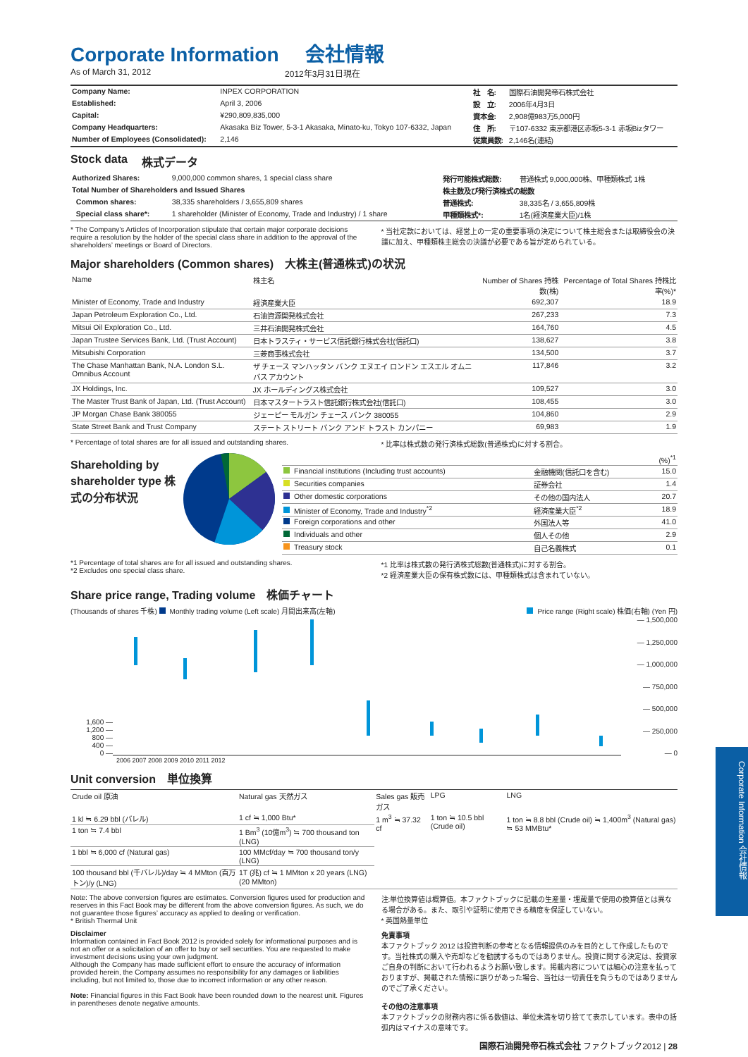Corporate Information 会社情報
As of March 31, 2012 2012年3月31日現在
| Company Name: | INPEX CORPORATION | 社 名: | 国際石油開発帝石株式会社 |
| Established: | April 3, 2006 | 設 立: | 2006年4月3日 |
| Capital: | ¥290,809,835,000 | 資本金: | 2,908億983万5,000円 |
| Company Headquarters: | Akasaka Biz Tower, 5-3-1 Akasaka, Minato-ku, Tokyo 107-6332, Japan | 住 所: | 〒107-6332 東京都港区赤坂5-3-1 赤坂Bizタワー |
| Number of Employees (Consolidated): | 2,146 | 従業員数: | 2,146名(連結) |
Stock data 株式データ
| Authorized Shares: | 9,000,000 common shares, 1 special class share | 発行可能株式総数: | 普通株式 9,000,000株、甲種類株式 1株 |
| Total Number of Shareholders and Issued Shares | | 株主数及び発行済株式の総数 | |
| Common shares: | 38,335 shareholders / 3,655,809 shares | 普通株式: | 38,335名 / 3,655,809株 |
| Special class share*: | 1 shareholder (Minister of Economy, Trade and Industry) / 1 share | 甲種類株式*: | 1名(経済産業大臣)/1株 |
* The Company’s Articles of Incorporation stipulate that certain major corporate decisions require a resolution by the holder of the special class share in addition to the approval of the shareholders’ meetings or Board of Directors.
* 当社定款においては、経営上の一定の重要事項の決定について株主総会または取締役会の決議に加え、甲種類株主総会の決議が必要である旨が定められている。
Major shareholders (Common shares)　大株主(普通株式)の状況
| Name | 株主名 | Number of Shares 持株数(株) | Percentage of Total Shares 持株比率(%)* |
| --- | --- | --- | --- |
| Minister of Economy, Trade and Industry | 経済産業大臣 | 692,307 | 18.9 |
| Japan Petroleum Exploration Co., Ltd. | 石油資源開発株式会社 | 267,233 | 7.3 |
| Mitsui Oil Exploration Co., Ltd. | 三井石油開発株式会社 | 164,760 | 4.5 |
| Japan Trustee Services Bank, Ltd. (Trust Account) | 日本トラスティ・サービス信託銀行株式会社(信託口) | 138,627 | 3.8 |
| Mitsubishi Corporation | 三菱商事株式会社 | 134,500 | 3.7 |
| The Chase Manhattan Bank, N.A. London S.L. Omnibus Account | ザ チェース マンハッタン バンク エヌエイ ロンドン エスエル オムニバス アカウント | 117,846 | 3.2 |
| JX Holdings, Inc. | JX ホールディングス株式会社 | 109,527 | 3.0 |
| The Master Trust Bank of Japan, Ltd. (Trust Account) | 日本マスタートラスト信託銀行株式会社(信託口) | 108,455 | 3.0 |
| JP Morgan Chase Bank 380055 | ジェーピー モルガン チェース バンク 380055 | 104,860 | 2.9 |
| State Street Bank and Trust Company | ステート ストリート バンク アンド トラスト カンパニー | 69,983 | 1.9 |
* Percentage of total shares are for all issued and outstanding shares.
* 比率は株式数の発行済株式総数(普通株式)に対する割合。
Shareholding by shareholder type 株式の分布状況
| (%)<sup>*1</sup> | | |
| Financial institutions (Including trust accounts) | 金融機関(信託口を含む) | 15.0 |
| Securities companies | 証券会社 | 1.4 |
| Other domestic corporations | その他の国内法人 | 20.7 |
| Minister of Economy, Trade and Industry<sup>*2</sup> | 経済産業大臣<sup>*2</sup> | 18.9 |
| Foreign corporations and other | 外国法人等 | 41.0 |
| Individuals and other | 個人その他 | 2.9 |
| Treasury stock | 自己名義株式 | 0.1 |
*1 Percentage of total shares are for all issued and outstanding shares.
*2 Excludes one special class share.
*1 比率は株式数の発行済株式総数(普通株式)に対する割合。
*2 経済産業大臣の保有株式数には、甲種類株式は含まれていない。
Share price range, Trading volume　株価チャート
(Thousands of shares 千株) Monthly trading volume (Left scale) 月間出来高(左軸) Price range (Right scale) 株価(右軸) (Yen 円)
1,600 —
1,200 —
800 —
400 —
0 —
— 1,500,000
— 1,250,000
— 1,000,000
— 750,000
— 500,000
— 250,000
— 0
2006 2007 2008 2009 2010 2011 2012
Unit conversion　単位換算
| Crude oil 原油 | Natural gas 天然ガス | Sales gas 販売ガス | LPG | LNG |
| --- | --- | --- | --- | --- |
| 1 kl ≒ 6.29 bbl (バレル) | 1 cf ≒ 1,000 Btu* | 1 m<sup>3</sup> ≒ 37.32 cf | 1 ton ≒ 10.5 bbl (Crude oil) | 1 ton ≒ 8.8 bbl (Crude oil) ≒ 1,400m<sup>3</sup> (Natural gas) ≒ 53 MMBtu* |
| 1 ton ≒ 7.4 bbl | 1 Bm<sup>3</sup> (10億m<sup>3</sup>) ≒ 700 thousand ton (LNG) | | | |
| 1 bbl ≒ 6,000 cf (Natural gas) | 100 MMcf/day ≒ 700 thousand ton/y (LNG) | | | |
| 100 thousand bbl (千バレル)/day ≒ 4 MMton (百万トン)/y (LNG) | 1T (兆) cf ≒ 1 MMton x 20 years (LNG) (20 MMton) | | | |
Note: The above conversion figures are estimates. Conversion figures used for production and reserves in this Fact Book may be different from the above conversion figures. As such, we do not guarantee those figures’ accuracy as applied to dealing or verification.
* British Thermal Unit
注:単位換算値は概算値。本ファクトブックに記載の生産量・埋蔵量で使用の換算値とは異なる場合がある。また、取引や証明に使用できる精度を保証していない。
* 英国熱量単位
Disclaimer
Information contained in Fact Book 2012 is provided solely for informational purposes and is not an offer or a solicitation of an offer to buy or sell securities. You are requested to make investment decisions using your own judgment.
Although the Company has made sufficient effort to ensure the accuracy of information provided herein, the Company assumes no responsibility for any damages or liabilities including, but not limited to, those due to incorrect information or any other reason.
Note: Financial figures in this Fact Book have been rounded down to the nearest unit. Figures in parentheses denote negative amounts.
免責事項
本ファクトブック 2012 は投資判断の参考となる情報提供のみを目的として作成したものです。当社株式の購入や売却などを勧誘するものではありません。投資に関する決定は、投資家ご自身の判断において行われるようお願い致します。掲載内容については細心の注意を払っておりますが、掲載された情報に誤りがあった場合、当社は一切責任を負うものではありませんのでご了承ください。
その他の注意事項
本ファクトブックの財務内容に係る数値は、単位未満を切り捨てて表示しています。表中の括弧内はマイナスの意味です。
国際石油開発帝石株式会社 ファクトブック2012 | 28
Corporate Information 会社情報